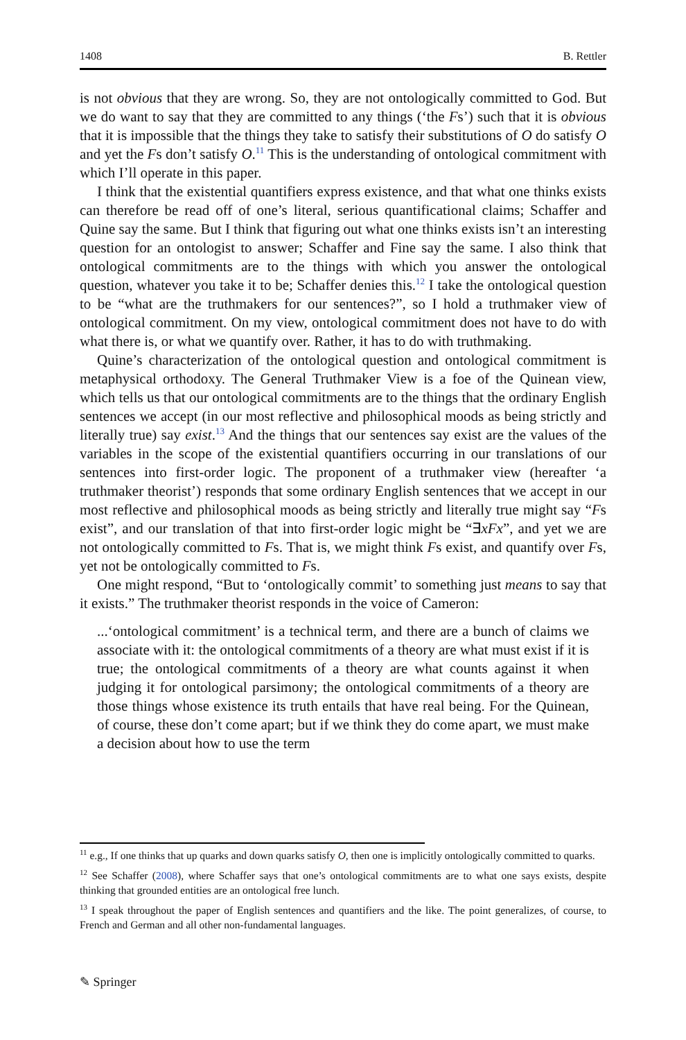1408 B. Rettler
is not obvious that they are wrong. So, they are not ontologically committed to God. But we do want to say that they are committed to any things (‘the Fs’) such that it is obvious that it is impossible that the things they take to satisfy their substitutions of O do satisfy O and yet the Fs don’t satisfy O.<sup>11</sup> This is the understanding of ontological commitment with which I’ll operate in this paper.
I think that the existential quantifiers express existence, and that what one thinks exists can therefore be read off of one’s literal, serious quantificational claims; Schaffer and Quine say the same. But I think that figuring out what one thinks exists isn’t an interesting question for an ontologist to answer; Schaffer and Fine say the same. I also think that ontological commitments are to the things with which you answer the ontological question, whatever you take it to be; Schaffer denies this.<sup>12</sup> I take the ontological question to be “what are the truthmakers for our sentences?”, so I hold a truthmaker view of ontological commitment. On my view, ontological commitment does not have to do with what there is, or what we quantify over. Rather, it has to do with truthmaking.
Quine’s characterization of the ontological question and ontological commitment is metaphysical orthodoxy. The General Truthmaker View is a foe of the Quinean view, which tells us that our ontological commitments are to the things that the ordinary English sentences we accept (in our most reflective and philosophical moods as being strictly and literally true) say exist.<sup>13</sup> And the things that our sentences say exist are the values of the variables in the scope of the existential quantifiers occurring in our translations of our sentences into first-order logic. The proponent of a truthmaker view (hereafter ‘a truthmaker theorist’) responds that some ordinary English sentences that we accept in our most reflective and philosophical moods as being strictly and literally true might say “Fs exist”, and our translation of that into first-order logic might be “∃xFx”, and yet we are not ontologically committed to Fs. That is, we might think Fs exist, and quantify over Fs, yet not be ontologically committed to Fs.
One might respond, “But to ‘ontologically commit’ to something just means to say that it exists.” The truthmaker theorist responds in the voice of Cameron:
...‘ontological commitment’ is a technical term, and there are a bunch of claims we associate with it: the ontological commitments of a theory are what must exist if it is true; the ontological commitments of a theory are what counts against it when judging it for ontological parsimony; the ontological commitments of a theory are those things whose existence its truth entails that have real being. For the Quinean, of course, these don’t come apart; but if we think they do come apart, we must make a decision about how to use the term
<sup>11</sup> e.g., If one thinks that up quarks and down quarks satisfy O, then one is implicitly ontologically committed to quarks.
<sup>12</sup> See Schaffer (2008), where Schaffer says that one’s ontological commitments are to what one says exists, despite thinking that grounded entities are an ontological free lunch.
<sup>13</sup> I speak throughout the paper of English sentences and quantifiers and the like. The point generalizes, of course, to French and German and all other non-fundamental languages.
✎ Springer